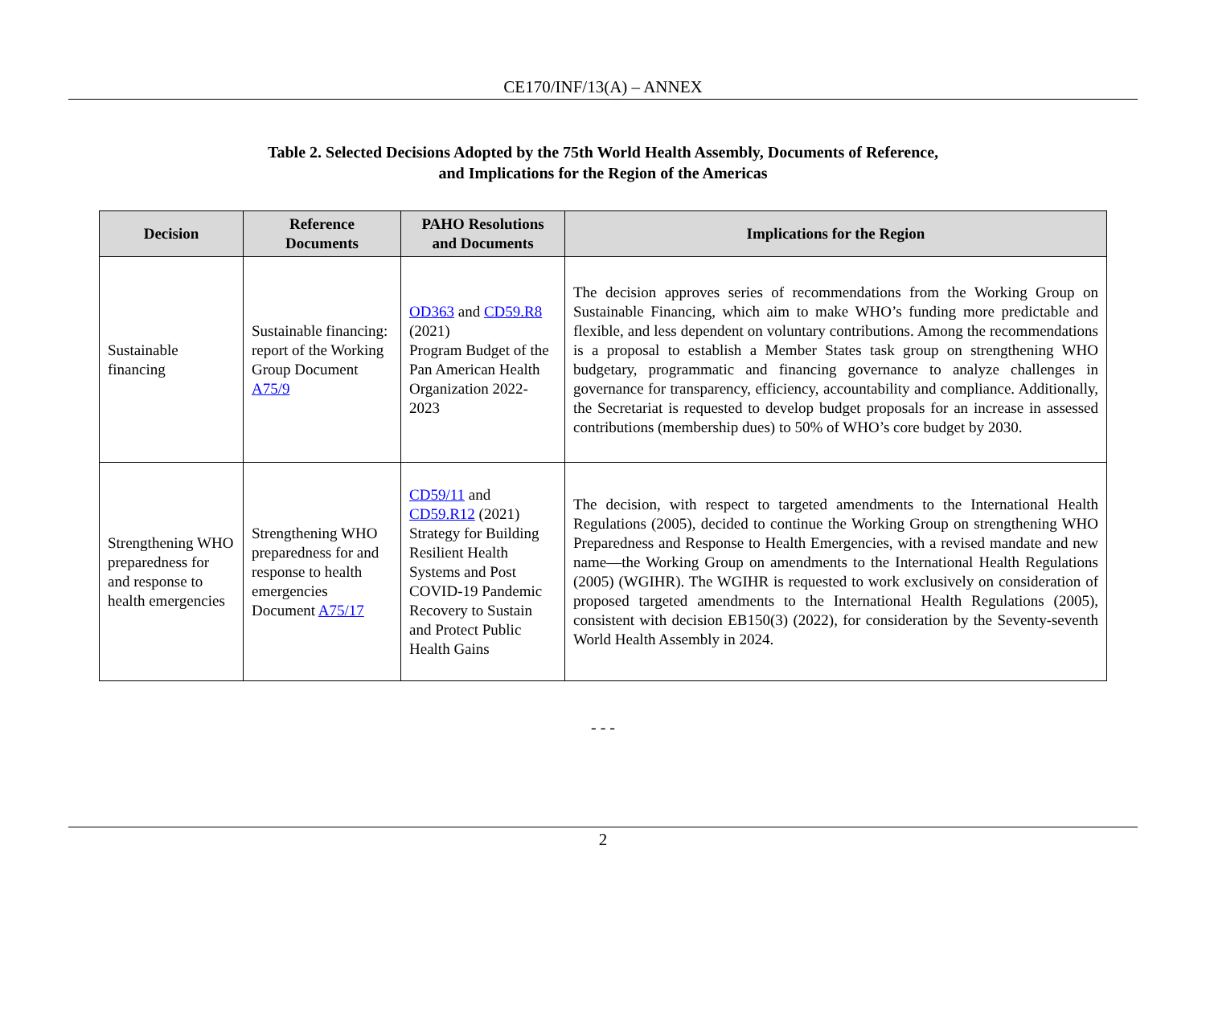CE170/INF/13(A) – ANNEX
Table 2. Selected Decisions Adopted by the 75th World Health Assembly, Documents of Reference,
and Implications for the Region of the Americas
| Decision | Reference Documents | PAHO Resolutions and Documents | Implications for the Region |
| --- | --- | --- | --- |
| Sustainable financing | Sustainable financing: report of the Working Group Document A75/9 | OD363 and CD59.R8 (2021) Program Budget of the Pan American Health Organization 2022-2023 | The decision approves series of recommendations from the Working Group on Sustainable Financing, which aim to make WHO’s funding more predictable and flexible, and less dependent on voluntary contributions. Among the recommendations is a proposal to establish a Member States task group on strengthening WHO budgetary, programmatic and financing governance to analyze challenges in governance for transparency, efficiency, accountability and compliance. Additionally, the Secretariat is requested to develop budget proposals for an increase in assessed contributions (membership dues) to 50% of WHO’s core budget by 2030. |
| Strengthening WHO preparedness for and response to health emergencies | Strengthening WHO preparedness for and response to health emergencies Document A75/17 | CD59/11 and CD59.R12 (2021) Strategy for Building Resilient Health Systems and Post COVID-19 Pandemic Recovery to Sustain and Protect Public Health Gains | The decision, with respect to targeted amendments to the International Health Regulations (2005), decided to continue the Working Group on strengthening WHO Preparedness and Response to Health Emergencies, with a revised mandate and new name—the Working Group on amendments to the International Health Regulations (2005) (WGIHR). The WGIHR is requested to work exclusively on consideration of proposed targeted amendments to the International Health Regulations (2005), consistent with decision EB150(3) (2022), for consideration by the Seventy-seventh World Health Assembly in 2024. |
- - -
2